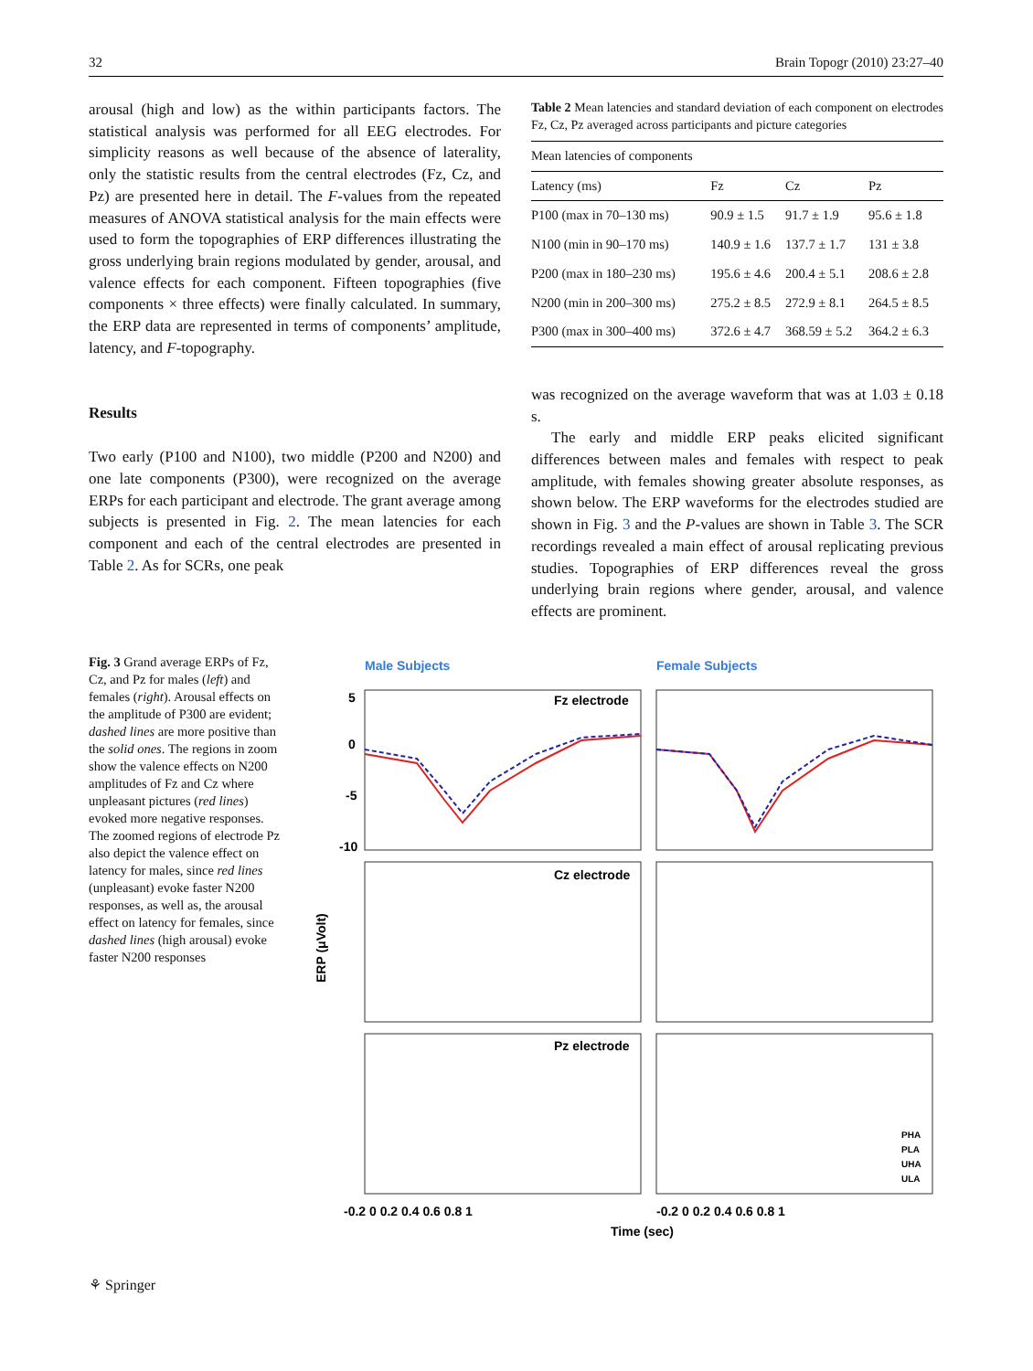32 Brain Topogr (2010) 23:27–40
arousal (high and low) as the within participants factors. The statistical analysis was performed for all EEG electrodes. For simplicity reasons as well because of the absence of laterality, only the statistic results from the central electrodes (Fz, Cz, and Pz) are presented here in detail. The F-values from the repeated measures of ANOVA statistical analysis for the main effects were used to form the topographies of ERP differences illustrating the gross underlying brain regions modulated by gender, arousal, and valence effects for each component. Fifteen topographies (five components × three effects) were finally calculated. In summary, the ERP data are represented in terms of components’ amplitude, latency, and F-topography.
Results
Two early (P100 and N100), two middle (P200 and N200) and one late components (P300), were recognized on the average ERPs for each participant and electrode. The grant average among subjects is presented in Fig. 2. The mean latencies for each component and each of the central electrodes are presented in Table 2. As for SCRs, one peak
Table 2 Mean latencies and standard deviation of each component on electrodes Fz, Cz, Pz averaged across participants and picture categories
| Mean latencies of components | | | |
| Latency (ms) | Fz | Cz | Pz |
| P100 (max in 70–130 ms) | 90.9 ± 1.5 | 91.7 ± 1.9 | 95.6 ± 1.8 |
| N100 (min in 90–170 ms) | 140.9 ± 1.6 | 137.7 ± 1.7 | 131 ± 3.8 |
| P200 (max in 180–230 ms) | 195.6 ± 4.6 | 200.4 ± 5.1 | 208.6 ± 2.8 |
| N200 (min in 200–300 ms) | 275.2 ± 8.5 | 272.9 ± 8.1 | 264.5 ± 8.5 |
| P300 (max in 300–400 ms) | 372.6 ± 4.7 | 368.59 ± 5.2 | 364.2 ± 6.3 |
was recognized on the average waveform that was at 1.03 ± 0.18 s.
The early and middle ERP peaks elicited significant differences between males and females with respect to peak amplitude, with females showing greater absolute responses, as shown below. The ERP waveforms for the electrodes studied are shown in Fig. 3 and the P-values are shown in Table 3. The SCR recordings revealed a main effect of arousal replicating previous studies. Topographies of ERP differences reveal the gross underlying brain regions where gender, arousal, and valence effects are prominent.
Fig. 3 Grand average ERPs of Fz, Cz, and Pz for males (left) and females (right). Arousal effects on the amplitude of P300 are evident; dashed lines are more positive than the solid ones. The regions in zoom show the valence effects on N200 amplitudes of Fz and Cz where unpleasant pictures (red lines) evoked more negative responses. The zoomed regions of electrode Pz also depict the valence effect on latency for males, since red lines (unpleasant) evoke faster N200 responses, as well as, the arousal effect on latency for females, since dashed lines (high arousal) evoke faster N200 responses
Male Subjects
Female Subjects
ERP (μVolt)
Fz electrode
Cz electrode
Pz electrode
5
0
-5
-10
-0.2 0 0.2 0.4 0.6 0.8 1
-0.2 0 0.2 0.4 0.6 0.8 1
Time (sec)
PHA
PLA
UHA
ULA
⚘ Springer